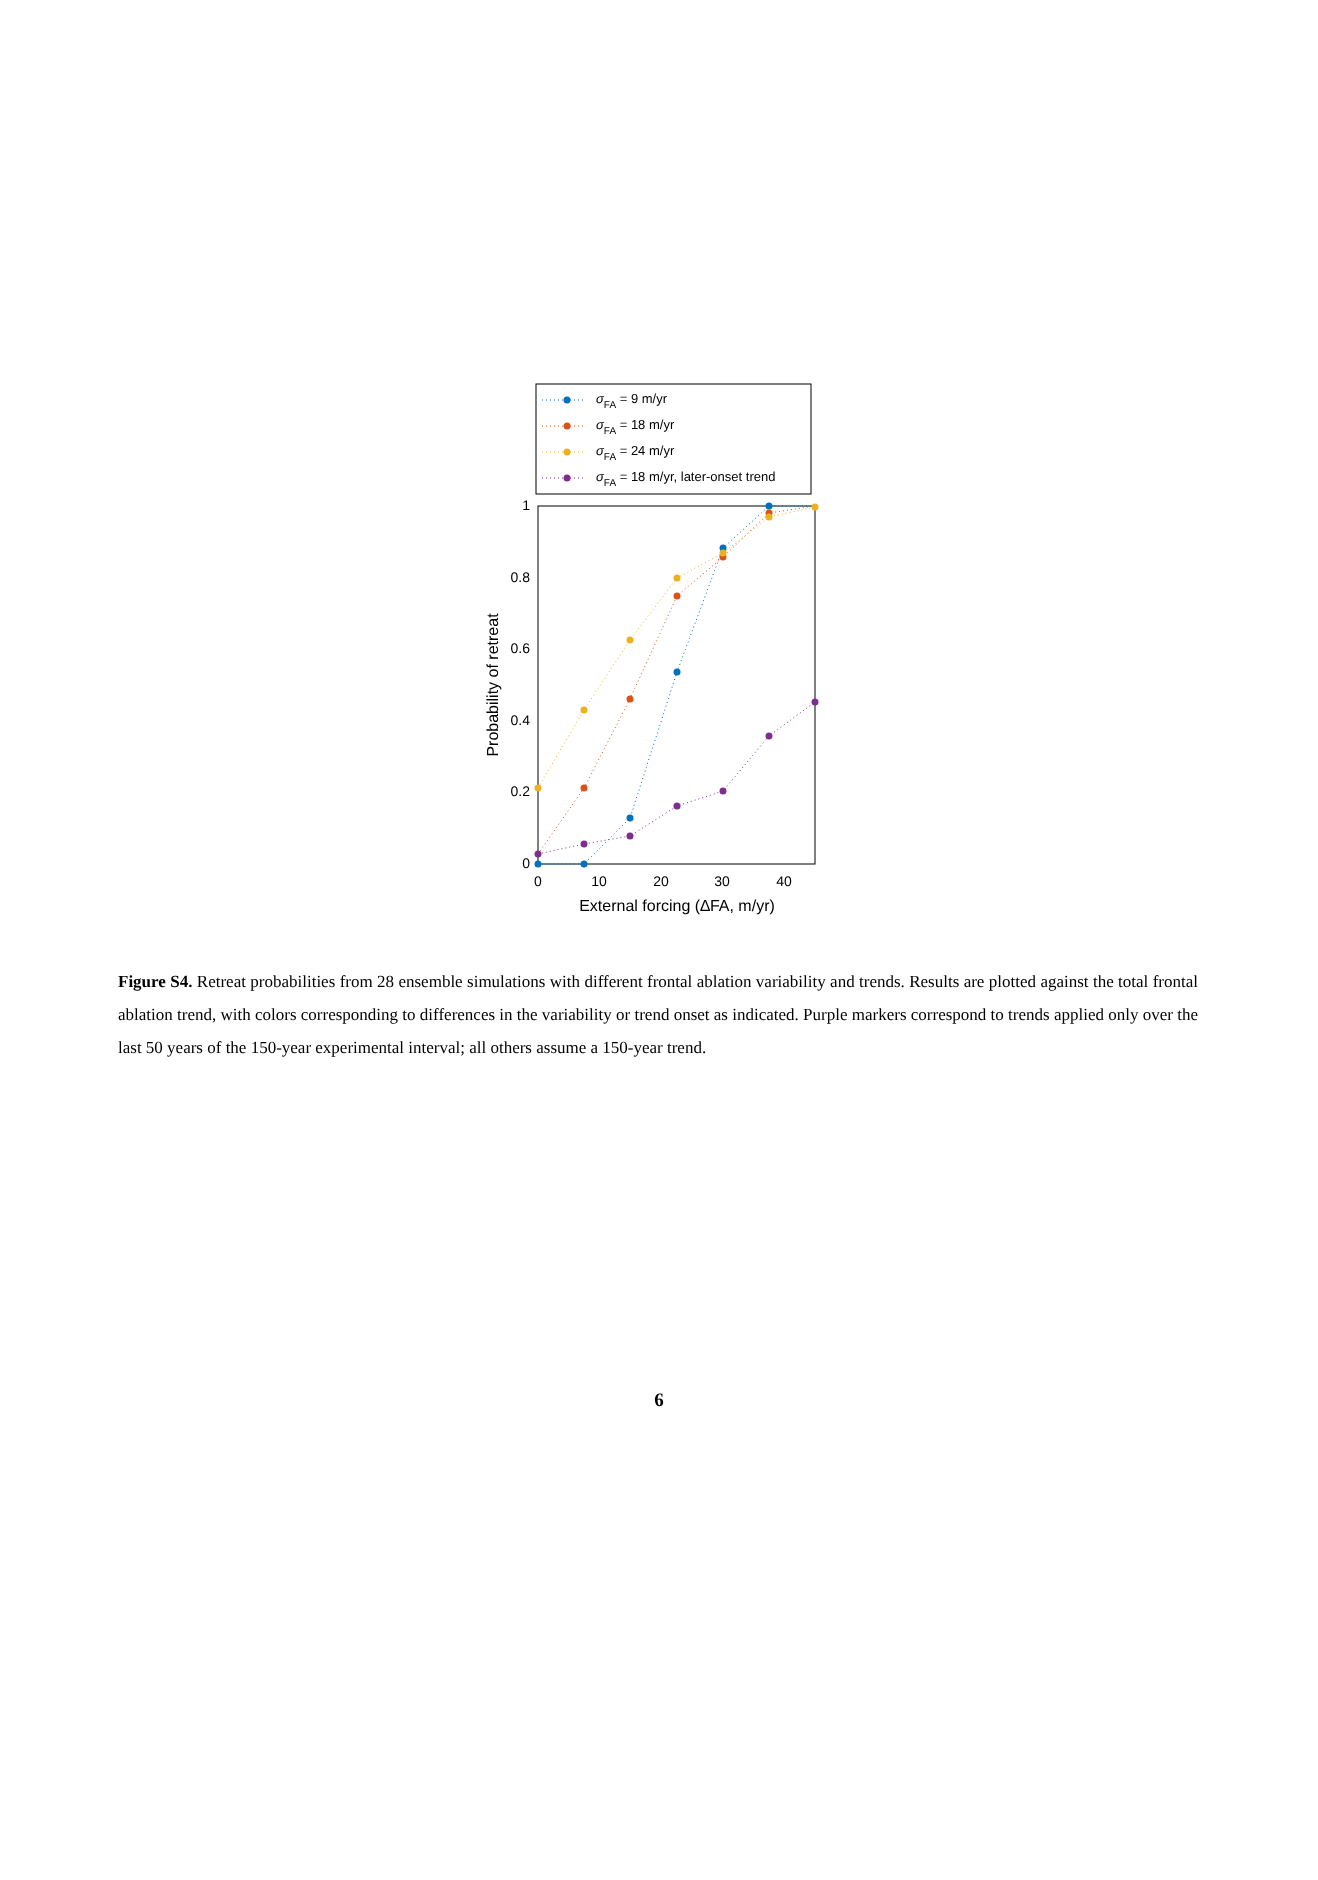σFA = 9 m/yr
σFA = 18 m/yr
σFA = 24 m/yr
σFA = 18 m/yr, later-onset trend
1
0.8
0.6
0.4
0.2
0
0
10
20
30
40
External forcing (∆FA, m/yr)
Probability of retreat
Figure S4. Retreat probabilities from 28 ensemble simulations with different frontal ablation variability and trends. Results are plotted against the total frontal ablation trend, with colors corresponding to differences in the variability or trend onset as indicated. Purple markers correspond to trends applied only over the last 50 years of the 150-year experimental interval; all others assume a 150-year trend.
6